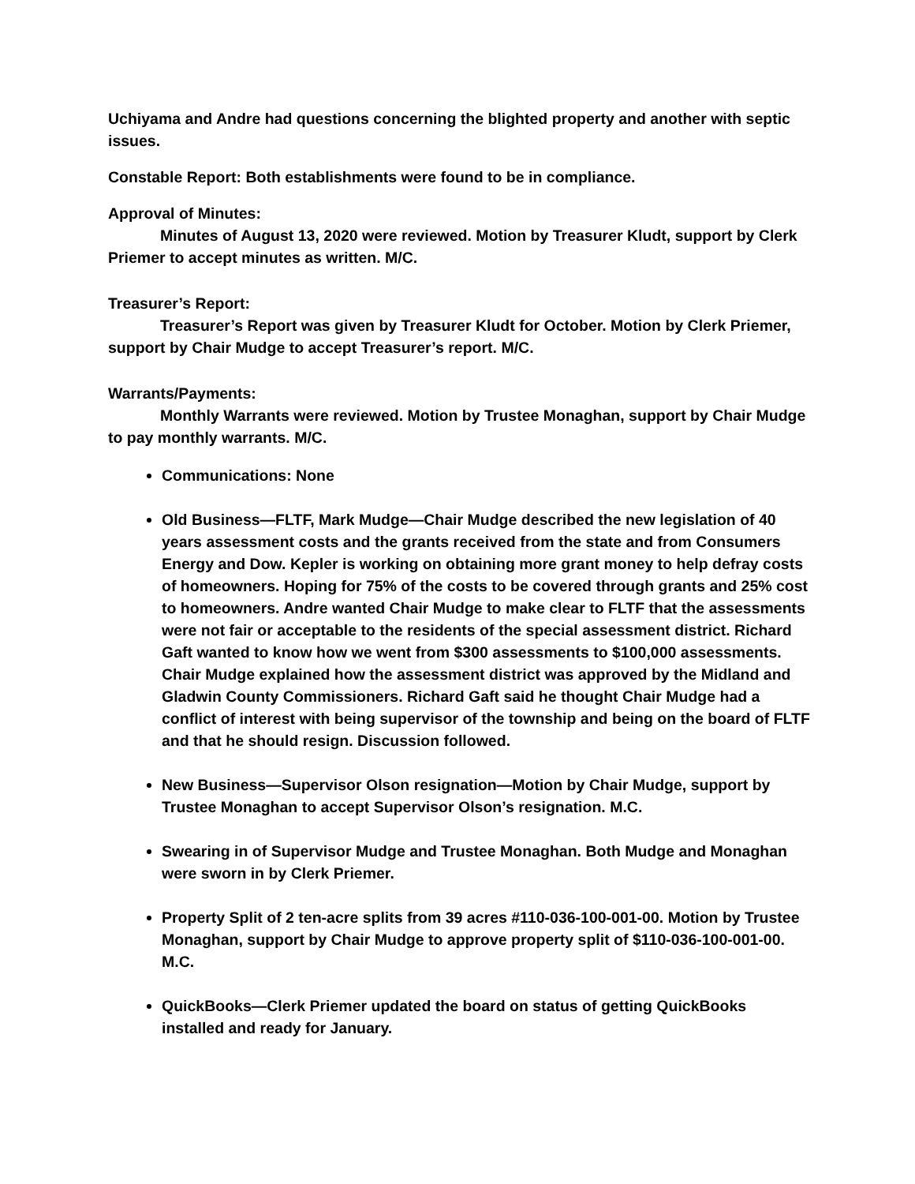Uchiyama and Andre had questions concerning the blighted property and another with septic issues.
Constable Report: Both establishments were found to be in compliance.
Approval of Minutes:
Minutes of August 13, 2020 were reviewed. Motion by Treasurer Kludt, support by Clerk Priemer to accept minutes as written. M/C.
Treasurer’s Report:
Treasurer’s Report was given by Treasurer Kludt for October. Motion by Clerk Priemer, support by Chair Mudge to accept Treasurer’s report. M/C.
Warrants/Payments:
Monthly Warrants were reviewed. Motion by Trustee Monaghan, support by Chair Mudge to pay monthly warrants. M/C.
Communications: None
Old Business—FLTF, Mark Mudge—Chair Mudge described the new legislation of 40 years assessment costs and the grants received from the state and from Consumers Energy and Dow. Kepler is working on obtaining more grant money to help defray costs of homeowners. Hoping for 75% of the costs to be covered through grants and 25% cost to homeowners. Andre wanted Chair Mudge to make clear to FLTF that the assessments were not fair or acceptable to the residents of the special assessment district. Richard Gaft wanted to know how we went from $300 assessments to $100,000 assessments. Chair Mudge explained how the assessment district was approved by the Midland and Gladwin County Commissioners. Richard Gaft said he thought Chair Mudge had a conflict of interest with being supervisor of the township and being on the board of FLTF and that he should resign. Discussion followed.
New Business—Supervisor Olson resignation—Motion by Chair Mudge, support by Trustee Monaghan to accept Supervisor Olson’s resignation. M.C.
Swearing in of Supervisor Mudge and Trustee Monaghan. Both Mudge and Monaghan were sworn in by Clerk Priemer.
Property Split of 2 ten-acre splits from 39 acres #110-036-100-001-00. Motion by Trustee Monaghan, support by Chair Mudge to approve property split of $110-036-100-001-00. M.C.
QuickBooks—Clerk Priemer updated the board on status of getting QuickBooks installed and ready for January.